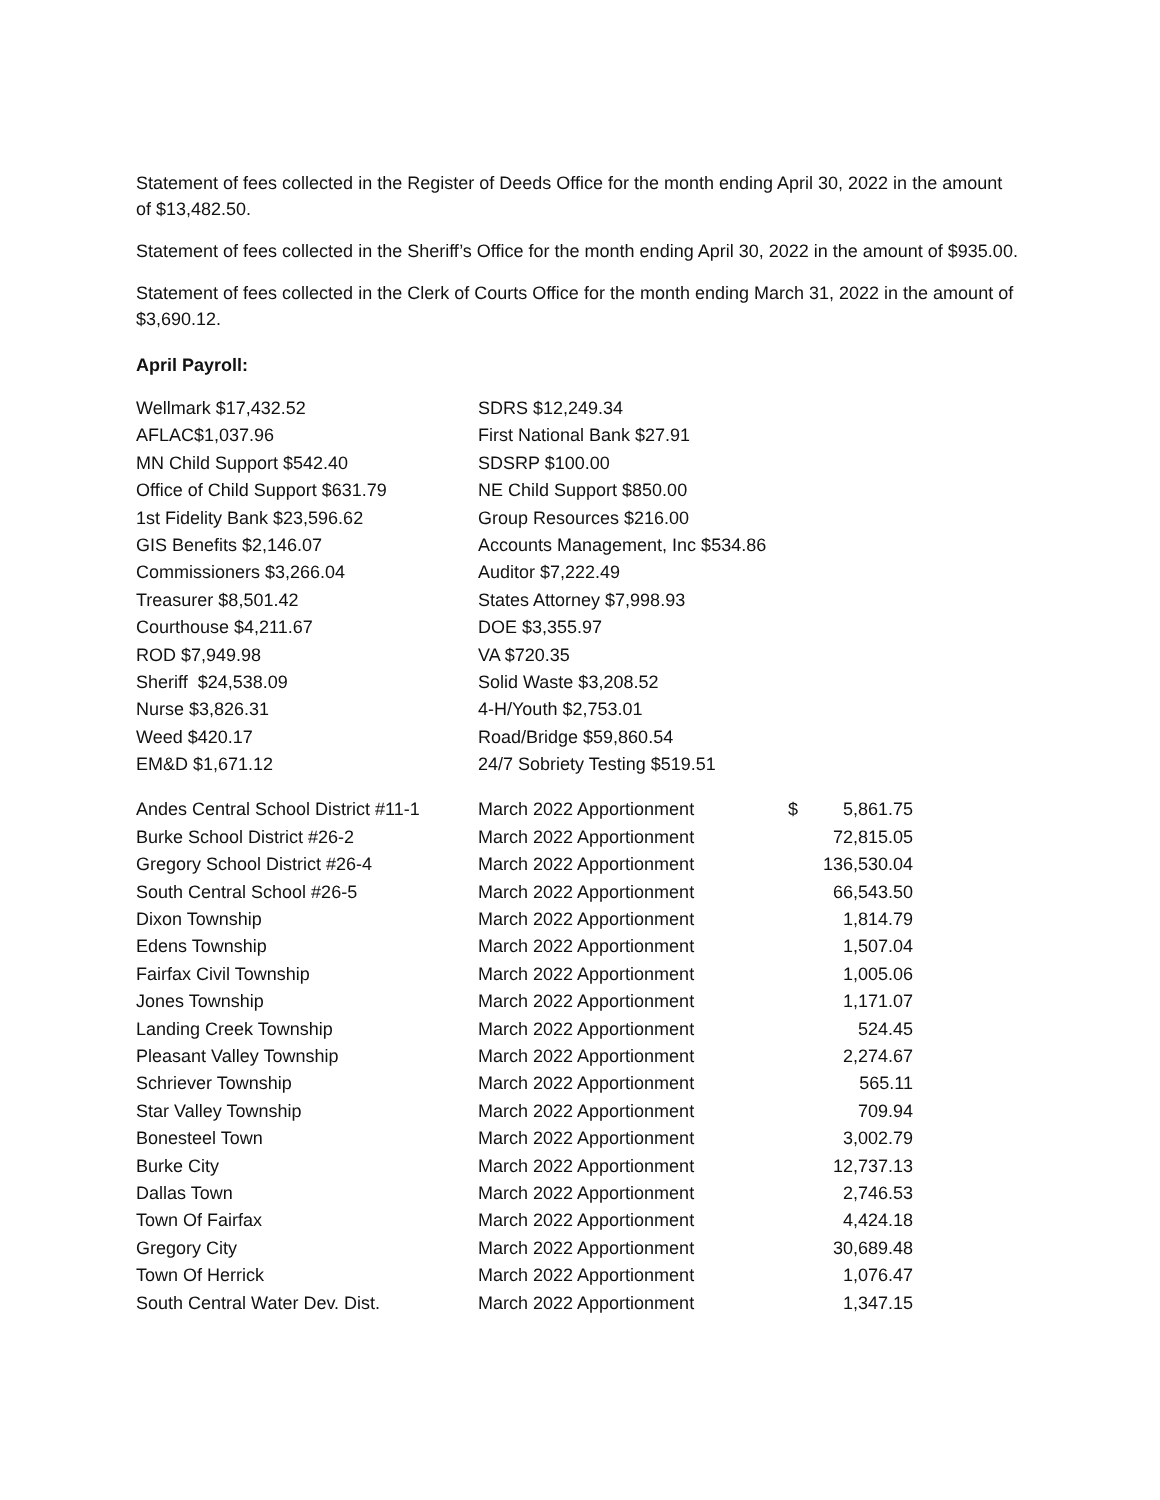Statement of fees collected in the Register of Deeds Office for the month ending April 30, 2022 in the amount of $13,482.50.
Statement of fees collected in the Sheriff’s Office for the month ending April 30, 2022 in the amount of $935.00.
Statement of fees collected in the Clerk of Courts Office for the month ending March 31, 2022 in the amount of $3,690.12.
April Payroll:
| Wellmark $17,432.52 | SDRS $12,249.34 |
| AFLAC$1,037.96 | First National Bank $27.91 |
| MN Child Support $542.40 | SDSRP $100.00 |
| Office of Child Support $631.79 | NE Child Support $850.00 |
| 1st Fidelity Bank $23,596.62 | Group Resources $216.00 |
| GIS Benefits $2,146.07 | Accounts Management, Inc $534.86 |
| Commissioners $3,266.04 | Auditor $7,222.49 |
| Treasurer $8,501.42 | States Attorney $7,998.93 |
| Courthouse $4,211.67 | DOE $3,355.97 |
| ROD $7,949.98 | VA $720.35 |
| Sheriff $24,538.09 | Solid Waste $3,208.52 |
| Nurse $3,826.31 | 4-H/Youth $2,753.01 |
| Weed $420.17 | Road/Bridge $59,860.54 |
| EM&D $1,671.12 | 24/7 Sobriety Testing $519.51 |
| Andes Central School District #11-1 | March 2022 Apportionment | $ | 5,861.75 |
| Burke School District #26-2 | March 2022 Apportionment | | 72,815.05 |
| Gregory School District #26-4 | March 2022 Apportionment | | 136,530.04 |
| South Central School #26-5 | March 2022 Apportionment | | 66,543.50 |
| Dixon Township | March 2022 Apportionment | | 1,814.79 |
| Edens Township | March 2022 Apportionment | | 1,507.04 |
| Fairfax Civil Township | March 2022 Apportionment | | 1,005.06 |
| Jones Township | March 2022 Apportionment | | 1,171.07 |
| Landing Creek Township | March 2022 Apportionment | | 524.45 |
| Pleasant Valley Township | March 2022 Apportionment | | 2,274.67 |
| Schriever Township | March 2022 Apportionment | | 565.11 |
| Star Valley Township | March 2022 Apportionment | | 709.94 |
| Bonesteel Town | March 2022 Apportionment | | 3,002.79 |
| Burke City | March 2022 Apportionment | | 12,737.13 |
| Dallas Town | March 2022 Apportionment | | 2,746.53 |
| Town Of Fairfax | March 2022 Apportionment | | 4,424.18 |
| Gregory City | March 2022 Apportionment | | 30,689.48 |
| Town Of Herrick | March 2022 Apportionment | | 1,076.47 |
| South Central Water Dev. Dist. | March 2022 Apportionment | | 1,347.15 |